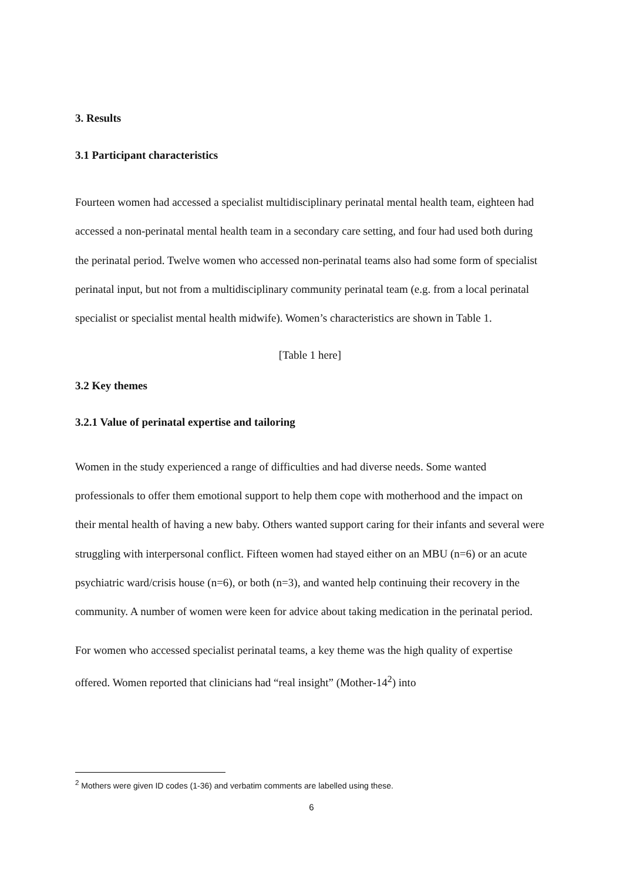3. Results
3.1 Participant characteristics
Fourteen women had accessed a specialist multidisciplinary perinatal mental health team, eighteen had accessed a non-perinatal mental health team in a secondary care setting, and four had used both during the perinatal period. Twelve women who accessed non-perinatal teams also had some form of specialist perinatal input, but not from a multidisciplinary community perinatal team (e.g. from a local perinatal specialist or specialist mental health midwife). Women’s characteristics are shown in Table 1.
[Table 1 here]
3.2 Key themes
3.2.1 Value of perinatal expertise and tailoring
Women in the study experienced a range of difficulties and had diverse needs. Some wanted professionals to offer them emotional support to help them cope with motherhood and the impact on their mental health of having a new baby. Others wanted support caring for their infants and several were struggling with interpersonal conflict. Fifteen women had stayed either on an MBU (n=6) or an acute psychiatric ward/crisis house (n=6), or both (n=3), and wanted help continuing their recovery in the community. A number of women were keen for advice about taking medication in the perinatal period.
For women who accessed specialist perinatal teams, a key theme was the high quality of expertise offered. Women reported that clinicians had “real insight” (Mother-14<sup>2</sup>) into
<sup>2</sup> Mothers were given ID codes (1-36) and verbatim comments are labelled using these.
6